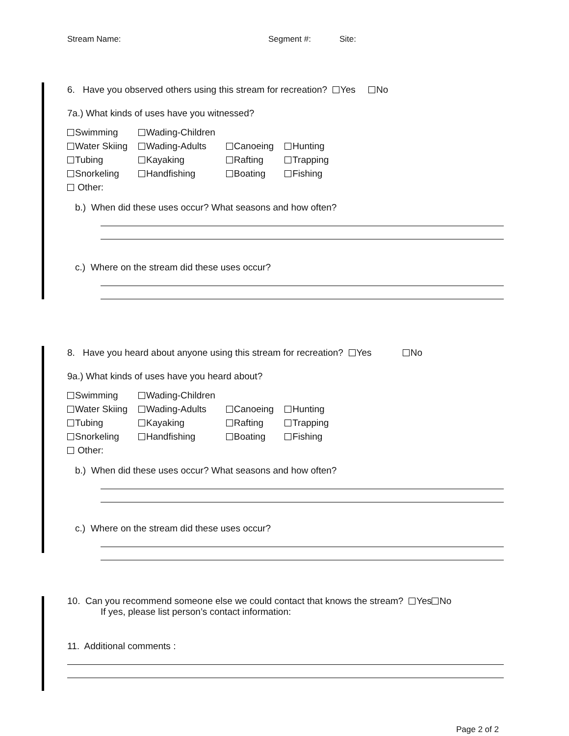Stream Name: Segment #: Site:
6. Have you observed others using this stream for recreation? Yes No
7a.) What kinds of uses have you witnessed?
| Swimming | Wading-Children | | |
| Water Skiing | Wading-Adults | Canoeing | Hunting |
| Tubing | Kayaking | Rafting | Trapping |
| Snorkeling | Handfishing | Boating | Fishing |
| Other: | | | |
b.) When did these uses occur? What seasons and how often?
c.) Where on the stream did these uses occur?
8. Have you heard about anyone using this stream for recreation? Yes No
9a.) What kinds of uses have you heard about?
| Swimming | Wading-Children | | |
| Water Skiing | Wading-Adults | Canoeing | Hunting |
| Tubing | Kayaking | Rafting | Trapping |
| Snorkeling | Handfishing | Boating | Fishing |
| Other: | | | |
b.) When did these uses occur? What seasons and how often?
c.) Where on the stream did these uses occur?
10. Can you recommend someone else we could contact that knows the stream? Yes No
If yes, please list person’s contact information:
11. Additional comments :
Page 2 of 2